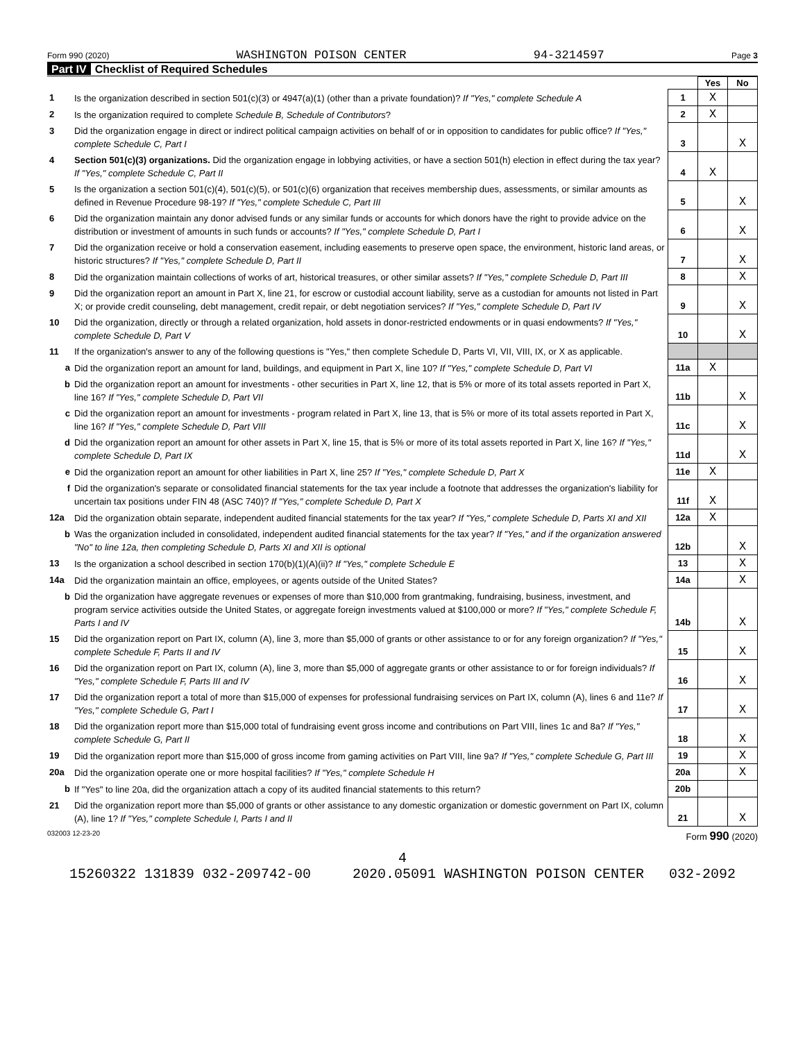Form 990 (2020) WASHINGTON POISON CENTER 94-3214597 Page 3
Part IV Checklist of Required Schedules
| | | | Yes | No |
| 1 | Is the organization described in section 501(c)(3) or 4947(a)(1) (other than a private foundation)? If "Yes," complete Schedule A | 1 | X | |
| 2 | Is the organization required to complete Schedule B, Schedule of Contributors ? | 2 | X | |
| 3 | Did the organization engage in direct or indirect political campaign activities on behalf of or in opposition to candidates for public office? If "Yes," complete Schedule C, Part I | 3 | | X |
| 4 | Section 501(c)(3) organizations. Did the organization engage in lobbying activities, or have a section 501(h) election in effect during the tax year? If "Yes," complete Schedule C, Part II | 4 | X | |
| 5 | Is the organization a section 501(c)(4), 501(c)(5), or 501(c)(6) organization that receives membership dues, assessments, or similar amounts as defined in Revenue Procedure 98-19? If "Yes," complete Schedule C, Part III | 5 | | X |
| 6 | Did the organization maintain any donor advised funds or any similar funds or accounts for which donors have the right to provide advice on the distribution or investment of amounts in such funds or accounts? If "Yes," complete Schedule D, Part I | 6 | | X |
| 7 | Did the organization receive or hold a conservation easement, including easements to preserve open space, the environment, historic land areas, or historic structures? If "Yes," complete Schedule D, Part II | 7 | | X |
| 8 | Did the organization maintain collections of works of art, historical treasures, or other similar assets? If "Yes," complete Schedule D, Part III | 8 | | X |
| 9 | Did the organization report an amount in Part X, line 21, for escrow or custodial account liability, serve as a custodian for amounts not listed in Part X; or provide credit counseling, debt management, credit repair, or debt negotiation services? If "Yes," complete Schedule D, Part IV | 9 | | X |
| 10 | Did the organization, directly or through a related organization, hold assets in donor-restricted endowments or in quasi endowments? If "Yes," complete Schedule D, Part V | 10 | | X |
| 11 | If the organization's answer to any of the following questions is "Yes," then complete Schedule D, Parts VI, VII, VIII, IX, or X as applicable. | | | |
| a | Did the organization report an amount for land, buildings, and equipment in Part X, line 10? If "Yes," complete Schedule D, Part VI | 11a | X | |
| b | Did the organization report an amount for investments - other securities in Part X, line 12, that is 5% or more of its total assets reported in Part X, line 16? If "Yes," complete Schedule D, Part VII | 11b | | X |
| c | Did the organization report an amount for investments - program related in Part X, line 13, that is 5% or more of its total assets reported in Part X, line 16? If "Yes," complete Schedule D, Part VIII | 11c | | X |
| d | Did the organization report an amount for other assets in Part X, line 15, that is 5% or more of its total assets reported in Part X, line 16? If "Yes," complete Schedule D, Part IX | 11d | | X |
| e | Did the organization report an amount for other liabilities in Part X, line 25? If "Yes," complete Schedule D, Part X | 11e | X | |
| f | Did the organization's separate or consolidated financial statements for the tax year include a footnote that addresses the organization's liability for uncertain tax positions under FIN 48 (ASC 740)? If "Yes," complete Schedule D, Part X | 11f | X | |
| 12a | Did the organization obtain separate, independent audited financial statements for the tax year? If "Yes," complete Schedule D, Parts XI and XII | 12a | X | |
| b | Was the organization included in consolidated, independent audited financial statements for the tax year? If "Yes," and if the organization answered "No" to line 12a, then completing Schedule D, Parts XI and XII is optional | 12b | | X |
| 13 | Is the organization a school described in section 170(b)(1)(A)(ii)? If "Yes," complete Schedule E | 13 | | X |
| 14a | Did the organization maintain an office, employees, or agents outside of the United States? | 14a | | X |
| b | Did the organization have aggregate revenues or expenses of more than $10,000 from grantmaking, fundraising, business, investment, and program service activities outside the United States, or aggregate foreign investments valued at $100,000 or more? If "Yes," complete Schedule F, Parts I and IV | 14b | | X |
| 15 | Did the organization report on Part IX, column (A), line 3, more than $5,000 of grants or other assistance to or for any foreign organization? If "Yes," complete Schedule F, Parts II and IV | 15 | | X |
| 16 | Did the organization report on Part IX, column (A), line 3, more than $5,000 of aggregate grants or other assistance to or for foreign individuals? If "Yes," complete Schedule F, Parts III and IV | 16 | | X |
| 17 | Did the organization report a total of more than $15,000 of expenses for professional fundraising services on Part IX, column (A), lines 6 and 11e? If "Yes," complete Schedule G, Part I | 17 | | X |
| 18 | Did the organization report more than $15,000 total of fundraising event gross income and contributions on Part VIII, lines 1c and 8a? If "Yes," complete Schedule G, Part II | 18 | | X |
| 19 | Did the organization report more than $15,000 of gross income from gaming activities on Part VIII, line 9a? If "Yes," complete Schedule G, Part III | 19 | | X |
| 20a | Did the organization operate one or more hospital facilities? If "Yes," complete Schedule H | 20a | | X |
| b | If "Yes" to line 20a, did the organization attach a copy of its audited financial statements to this return? | 20b | | |
| 21 | Did the organization report more than $5,000 of grants or other assistance to any domestic organization or domestic government on Part IX, column (A), line 1? If "Yes," complete Schedule I, Parts I and II | 21 | | X |
032003 12-23-20 Form 990 (2020)
4
15260322 131839 032-209742-00 2020.05091 WASHINGTON POISON CENTER 032-2092